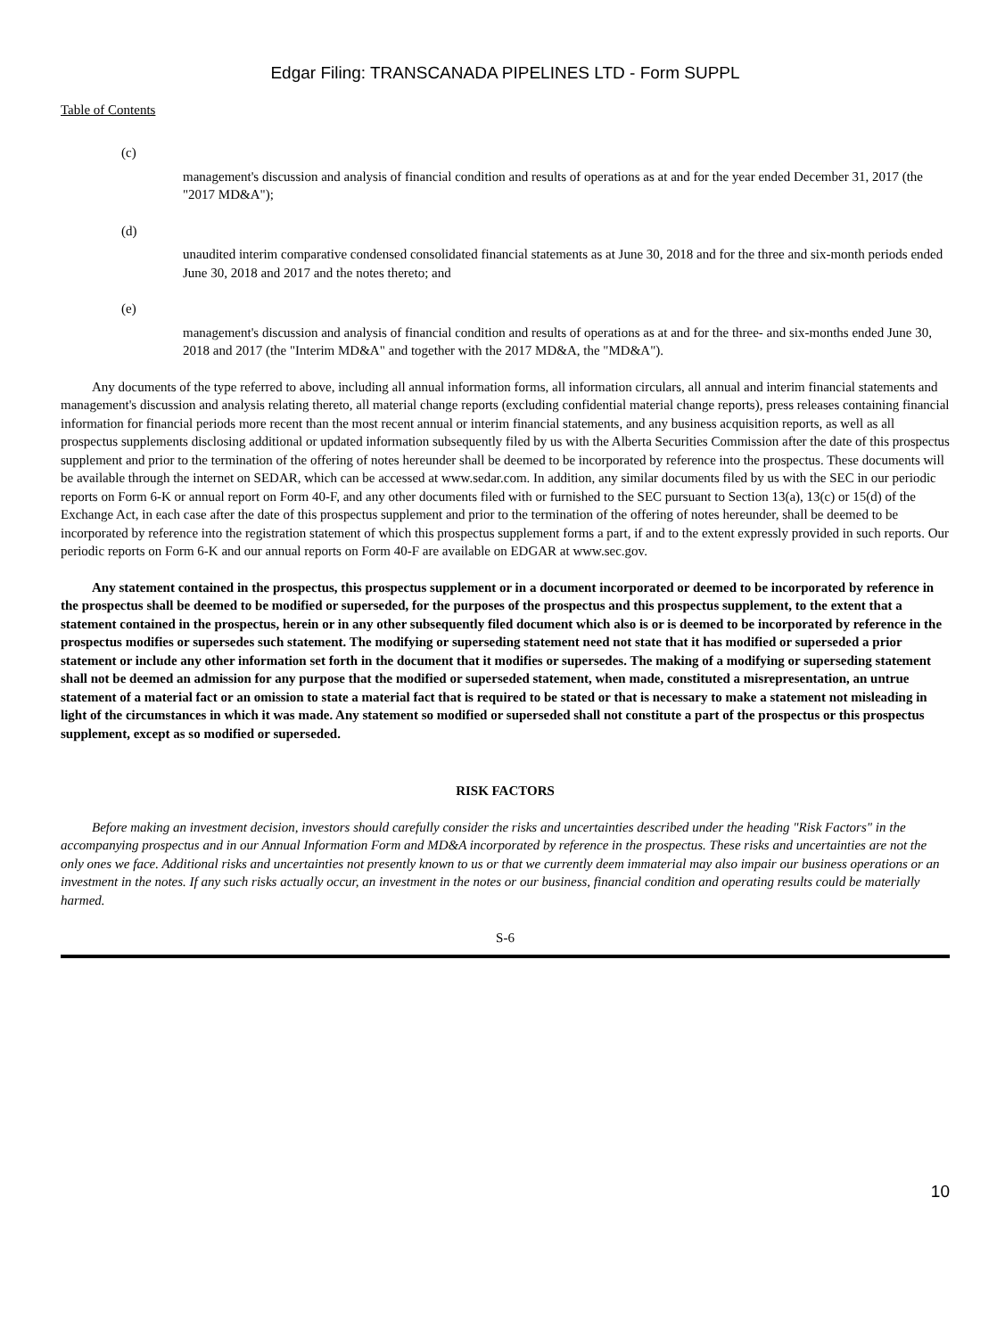Edgar Filing: TRANSCANADA PIPELINES LTD - Form SUPPL
Table of Contents
(c)
management's discussion and analysis of financial condition and results of operations as at and for the year ended December 31, 2017 (the "2017 MD&A");
(d)
unaudited interim comparative condensed consolidated financial statements as at June 30, 2018 and for the three and six-month periods ended June 30, 2018 and 2017 and the notes thereto; and
(e)
management's discussion and analysis of financial condition and results of operations as at and for the three- and six-months ended June 30, 2018 and 2017 (the "Interim MD&A" and together with the 2017 MD&A, the "MD&A").
Any documents of the type referred to above, including all annual information forms, all information circulars, all annual and interim financial statements and management's discussion and analysis relating thereto, all material change reports (excluding confidential material change reports), press releases containing financial information for financial periods more recent than the most recent annual or interim financial statements, and any business acquisition reports, as well as all prospectus supplements disclosing additional or updated information subsequently filed by us with the Alberta Securities Commission after the date of this prospectus supplement and prior to the termination of the offering of notes hereunder shall be deemed to be incorporated by reference into the prospectus. These documents will be available through the internet on SEDAR, which can be accessed at www.sedar.com. In addition, any similar documents filed by us with the SEC in our periodic reports on Form 6-K or annual report on Form 40-F, and any other documents filed with or furnished to the SEC pursuant to Section 13(a), 13(c) or 15(d) of the Exchange Act, in each case after the date of this prospectus supplement and prior to the termination of the offering of notes hereunder, shall be deemed to be incorporated by reference into the registration statement of which this prospectus supplement forms a part, if and to the extent expressly provided in such reports. Our periodic reports on Form 6-K and our annual reports on Form 40-F are available on EDGAR at www.sec.gov.
Any statement contained in the prospectus, this prospectus supplement or in a document incorporated or deemed to be incorporated by reference in the prospectus shall be deemed to be modified or superseded, for the purposes of the prospectus and this prospectus supplement, to the extent that a statement contained in the prospectus, herein or in any other subsequently filed document which also is or is deemed to be incorporated by reference in the prospectus modifies or supersedes such statement. The modifying or superseding statement need not state that it has modified or superseded a prior statement or include any other information set forth in the document that it modifies or supersedes. The making of a modifying or superseding statement shall not be deemed an admission for any purpose that the modified or superseded statement, when made, constituted a misrepresentation, an untrue statement of a material fact or an omission to state a material fact that is required to be stated or that is necessary to make a statement not misleading in light of the circumstances in which it was made. Any statement so modified or superseded shall not constitute a part of the prospectus or this prospectus supplement, except as so modified or superseded.
RISK FACTORS
Before making an investment decision, investors should carefully consider the risks and uncertainties described under the heading "Risk Factors" in the accompanying prospectus and in our Annual Information Form and MD&A incorporated by reference in the prospectus. These risks and uncertainties are not the only ones we face. Additional risks and uncertainties not presently known to us or that we currently deem immaterial may also impair our business operations or an investment in the notes. If any such risks actually occur, an investment in the notes or our business, financial condition and operating results could be materially harmed.
S-6
10